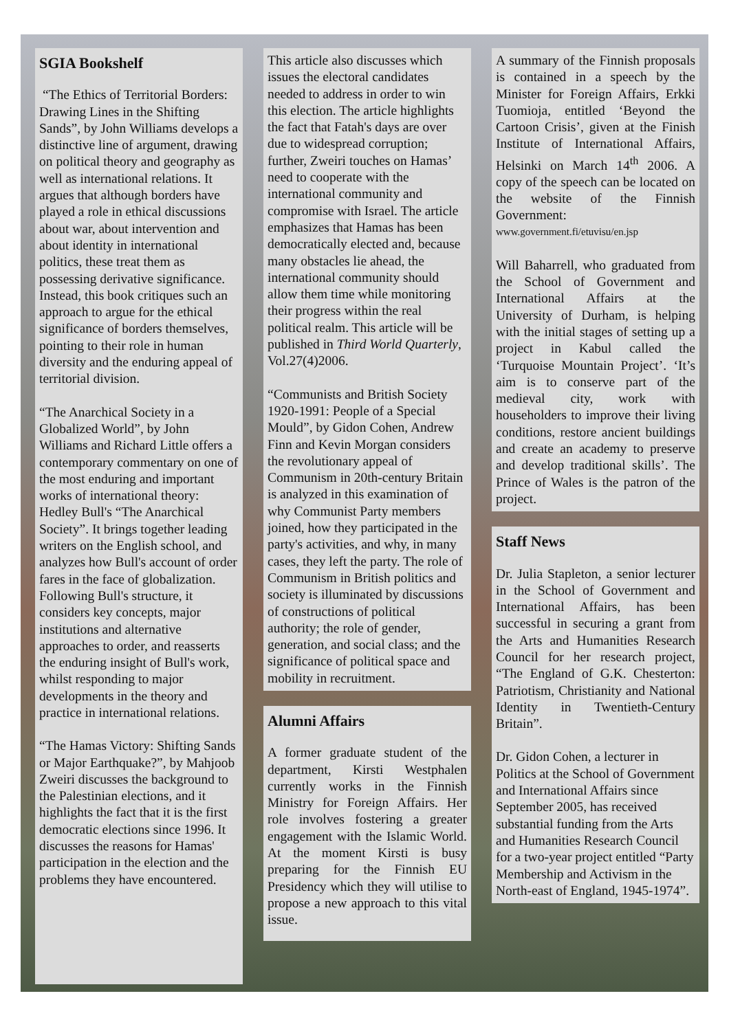SGIA Bookshelf
“The Ethics of Territorial Borders: Drawing Lines in the Shifting Sands”, by John Williams develops a distinctive line of argument, drawing on political theory and geography as well as international relations. It argues that although borders have played a role in ethical discussions about war, about intervention and about identity in international politics, these treat them as possessing derivative significance. Instead, this book critiques such an approach to argue for the ethical significance of borders themselves, pointing to their role in human diversity and the enduring appeal of territorial division.
“The Anarchical Society in a Globalized World”, by John Williams and Richard Little offers a contemporary commentary on one of the most enduring and important works of international theory: Hedley Bull's “The Anarchical Society”. It brings together leading writers on the English school, and analyzes how Bull's account of order fares in the face of globalization. Following Bull's structure, it considers key concepts, major institutions and alternative approaches to order, and reasserts the enduring insight of Bull's work, whilst responding to major developments in the theory and practice in international relations.
“The Hamas Victory: Shifting Sands or Major Earthquake?”, by Mahjoob Zweiri discusses the background to the Palestinian elections, and it highlights the fact that it is the first democratic elections since 1996. It discusses the reasons for Hamas' participation in the election and the problems they have encountered.
This article also discusses which issues the electoral candidates needed to address in order to win this election. The article highlights the fact that Fatah's days are over due to widespread corruption; further, Zweiri touches on Hamas’ need to cooperate with the international community and compromise with Israel. The article emphasizes that Hamas has been democratically elected and, because many obstacles lie ahead, the international community should allow them time while monitoring their progress within the real political realm. This article will be published in Third World Quarterly, Vol.27(4)2006.
“Communists and British Society 1920-1991: People of a Special Mould”, by Gidon Cohen, Andrew Finn and Kevin Morgan considers the revolutionary appeal of Communism in 20th-century Britain is analyzed in this examination of why Communist Party members joined, how they participated in the party's activities, and why, in many cases, they left the party. The role of Communism in British politics and society is illuminated by discussions of constructions of political authority; the role of gender, generation, and social class; and the significance of political space and mobility in recruitment.
Alumni Affairs
A former graduate student of the department, Kirsti Westphalen currently works in the Finnish Ministry for Foreign Affairs. Her role involves fostering a greater engagement with the Islamic World. At the moment Kirsti is busy preparing for the Finnish EU Presidency which they will utilise to propose a new approach to this vital issue.
A summary of the Finnish proposals is contained in a speech by the Minister for Foreign Affairs, Erkki Tuomioja, entitled ‘Beyond the Cartoon Crisis’, given at the Finish Institute of International Affairs, Helsinki on March 14<sup>th</sup> 2006. A copy of the speech can be located on the website of the Finnish Government:
www.government.fi/etuvisu/en.jsp
Will Baharrell, who graduated from the School of Government and International Affairs at the University of Durham, is helping with the initial stages of setting up a project in Kabul called the ‘Turquoise Mountain Project’. ‘It’s aim is to conserve part of the medieval city, work with householders to improve their living conditions, restore ancient buildings and create an academy to preserve and develop traditional skills’. The Prince of Wales is the patron of the project.
Staff News
Dr. Julia Stapleton, a senior lecturer in the School of Government and International Affairs, has been successful in securing a grant from the Arts and Humanities Research Council for her research project, “The England of G.K. Chesterton: Patriotism, Christianity and National Identity in Twentieth-Century Britain”.
Dr. Gidon Cohen, a lecturer in Politics at the School of Government and International Affairs since September 2005, has received substantial funding from the Arts and Humanities Research Council for a two-year project entitled “Party Membership and Activism in the North-east of England, 1945-1974”.